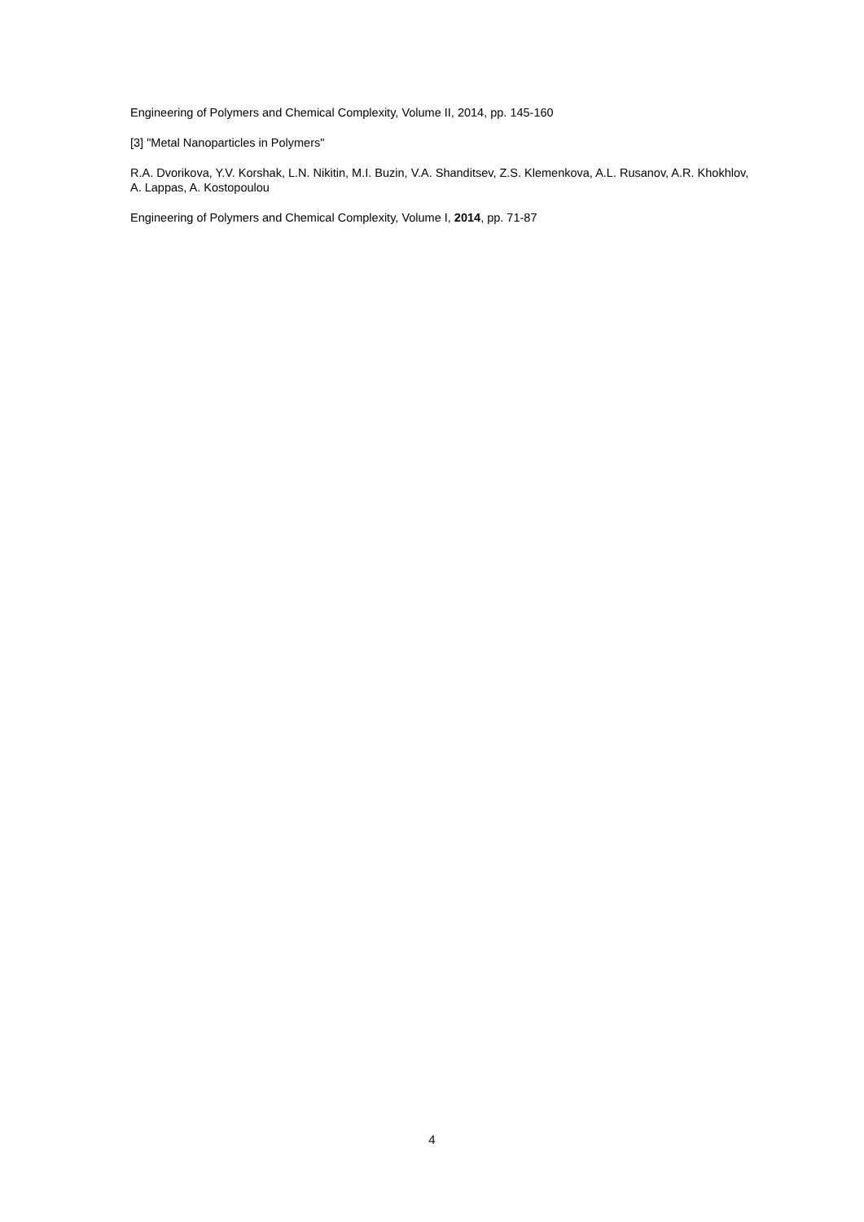Engineering of Polymers and Chemical Complexity, Volume II, 2014, pp. 145-160
[3] "Metal Nanoparticles in Polymers"
R.A. Dvorikova, Y.V. Korshak, L.N. Nikitin, M.I. Buzin, V.A. Shanditsev, Z.S. Klemenkova, A.L. Rusanov, A.R. Khokhlov, A. Lappas, A. Kostopoulou
Engineering of Polymers and Chemical Complexity, Volume I, 2014, pp. 71-87
4